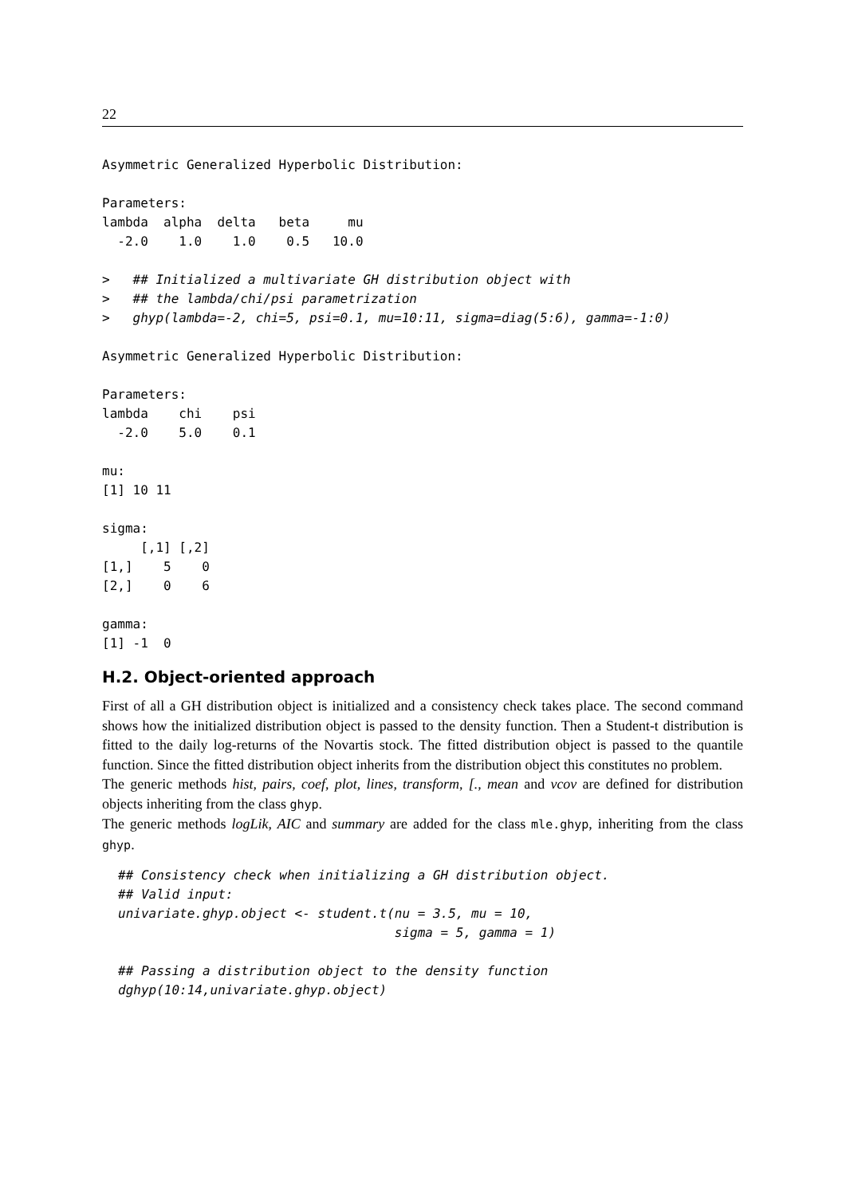22
Asymmetric Generalized Hyperbolic Distribution:

Parameters:
lambda  alpha  delta   beta     mu
  -2.0    1.0    1.0    0.5   10.0

>   ## Initialized a multivariate GH distribution object with
>   ## the lambda/chi/psi parametrization
>   ghyp(lambda=-2, chi=5, psi=0.1, mu=10:11, sigma=diag(5:6), gamma=-1:0)

Asymmetric Generalized Hyperbolic Distribution:

Parameters:
lambda    chi    psi
  -2.0    5.0    0.1

mu:
[1] 10 11

sigma:
     [,1] [,2]
[1,]    5    0
[2,]    0    6

gamma:
[1] -1  0
H.2. Object-oriented approach
First of all a GH distribution object is initialized and a consistency check takes place. The second command shows how the initialized distribution object is passed to the density function. Then a Student-t distribution is fitted to the daily log-returns of the Novartis stock. The fitted distribution object is passed to the quantile function. Since the fitted distribution object inherits from the distribution object this constitutes no problem.
The generic methods hist, pairs, coef, plot, lines, transform, [., mean and vcov are defined for distribution objects inheriting from the class ghyp.
The generic methods logLik, AIC and summary are added for the class mle.ghyp, inheriting from the class ghyp.
## Consistency check when initializing a GH distribution object.
## Valid input:
univariate.ghyp.object <- student.t(nu = 3.5, mu = 10,
                                    sigma = 5, gamma = 1)

## Passing a distribution object to the density function
dghyp(10:14,univariate.ghyp.object)